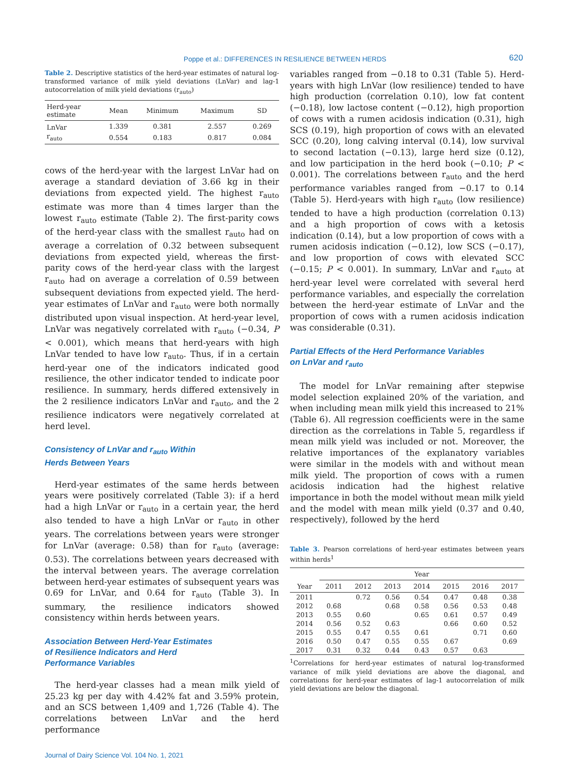Poppe et al.: DIFFERENCES IN RESILIENCE BETWEEN HERDS 620
Table 2. Descriptive statistics of the herd-year estimates of natural log-transformed variance of milk yield deviations (LnVar) and lag-1 autocorrelation of milk yield deviations (r<sub>auto</sub>)
| Herd-year estimate | Mean | Minimum | Maximum | SD |
| --- | --- | --- | --- | --- |
| LnVar | 1.339 | 0.381 | 2.557 | 0.269 |
| r<sub>auto</sub> | 0.554 | 0.183 | 0.817 | 0.084 |
cows of the herd-year with the largest LnVar had on average a standard deviation of 3.66 kg in their deviations from expected yield. The highest r<sub>auto</sub> estimate was more than 4 times larger than the lowest r<sub>auto</sub> estimate (Table 2). The first-parity cows of the herd-year class with the smallest r<sub>auto</sub> had on average a correlation of 0.32 between subsequent deviations from expected yield, whereas the first-parity cows of the herd-year class with the largest r<sub>auto</sub> had on average a correlation of 0.59 between subsequent deviations from expected yield. The herd-year estimates of LnVar and r<sub>auto</sub> were both normally distributed upon visual inspection. At herd-year level, LnVar was negatively correlated with r<sub>auto</sub> (−0.34, P < 0.001), which means that herd-years with high LnVar tended to have low r<sub>auto</sub>. Thus, if in a certain herd-year one of the indicators indicated good resilience, the other indicator tended to indicate poor resilience. In summary, herds differed extensively in the 2 resilience indicators LnVar and r<sub>auto</sub>, and the 2 resilience indicators were negatively correlated at herd level.
Consistency of LnVar and r<sub>auto</sub> Within
Herds Between Years
Herd-year estimates of the same herds between years were positively correlated (Table 3): if a herd had a high LnVar or r<sub>auto</sub> in a certain year, the herd also tended to have a high LnVar or r<sub>auto</sub> in other years. The correlations between years were stronger for LnVar (average: 0.58) than for r<sub>auto</sub> (average: 0.53). The correlations between years decreased with the interval between years. The average correlation between herd-year estimates of subsequent years was 0.69 for LnVar, and 0.64 for r<sub>auto</sub> (Table 3). In summary, the resilience indicators showed consistency within herds between years.
Association Between Herd-Year Estimates
of Resilience Indicators and Herd
Performance Variables
The herd-year classes had a mean milk yield of 25.23 kg per day with 4.42% fat and 3.59% protein, and an SCS between 1,409 and 1,726 (Table 4). The correlations between LnVar and the herd performance
variables ranged from −0.18 to 0.31 (Table 5). Herd-years with high LnVar (low resilience) tended to have high production (correlation 0.10), low fat content (−0.18), low lactose content (−0.12), high proportion of cows with a rumen acidosis indication (0.31), high SCS (0.19), high proportion of cows with an elevated SCC (0.20), long calving interval (0.14), low survival to second lactation (−0.13), large herd size (0.12), and low participation in the herd book (−0.10; P < 0.001). The correlations between r<sub>auto</sub> and the herd performance variables ranged from −0.17 to 0.14 (Table 5). Herd-years with high r<sub>auto</sub> (low resilience) tended to have a high production (correlation 0.13) and a high proportion of cows with a ketosis indication (0.14), but a low proportion of cows with a rumen acidosis indication (−0.12), low SCS (−0.17), and low proportion of cows with elevated SCC (−0.15; P < 0.001). In summary, LnVar and r<sub>auto</sub> at herd-year level were correlated with several herd performance variables, and especially the correlation between the herd-year estimate of LnVar and the proportion of cows with a rumen acidosis indication was considerable (0.31).
Partial Effects of the Herd Performance Variables
on LnVar and r<sub>auto</sub>
The model for LnVar remaining after stepwise model selection explained 20% of the variation, and when including mean milk yield this increased to 21% (Table 6). All regression coefficients were in the same direction as the correlations in Table 5, regardless if mean milk yield was included or not. Moreover, the relative importances of the explanatory variables were similar in the models with and without mean milk yield. The proportion of cows with a rumen acidosis indication had the highest relative importance in both the model without mean milk yield and the model with mean milk yield (0.37 and 0.40, respectively), followed by the herd
Table 3. Pearson correlations of herd-year estimates between years within herds<sup>1</sup>
| | Year | | | | | | |
| --- | --- | --- | --- | --- | --- | --- | --- |
| Year | 2011 | 2012 | 2013 | 2014 | 2015 | 2016 | 2017 |
| 2011 | | 0.72 | 0.56 | 0.54 | 0.47 | 0.48 | 0.38 |
| 2012 | 0.68 | | 0.68 | 0.58 | 0.56 | 0.53 | 0.48 |
| 2013 | 0.55 | 0.60 | | 0.65 | 0.61 | 0.57 | 0.49 |
| 2014 | 0.56 | 0.52 | 0.63 | | 0.66 | 0.60 | 0.52 |
| 2015 | 0.55 | 0.47 | 0.55 | 0.61 | | 0.71 | 0.60 |
| 2016 | 0.50 | 0.47 | 0.55 | 0.55 | 0.67 | | 0.69 |
| 2017 | 0.31 | 0.32 | 0.44 | 0.43 | 0.57 | 0.63 | |
<sup>1</sup> Correlations for herd-year estimates of natural log-transformed variance of milk yield deviations are above the diagonal, and correlations for herd-year estimates of lag-1 autocorrelation of milk yield deviations are below the diagonal.
Journal of Dairy Science Vol. 104 No. 1, 2021